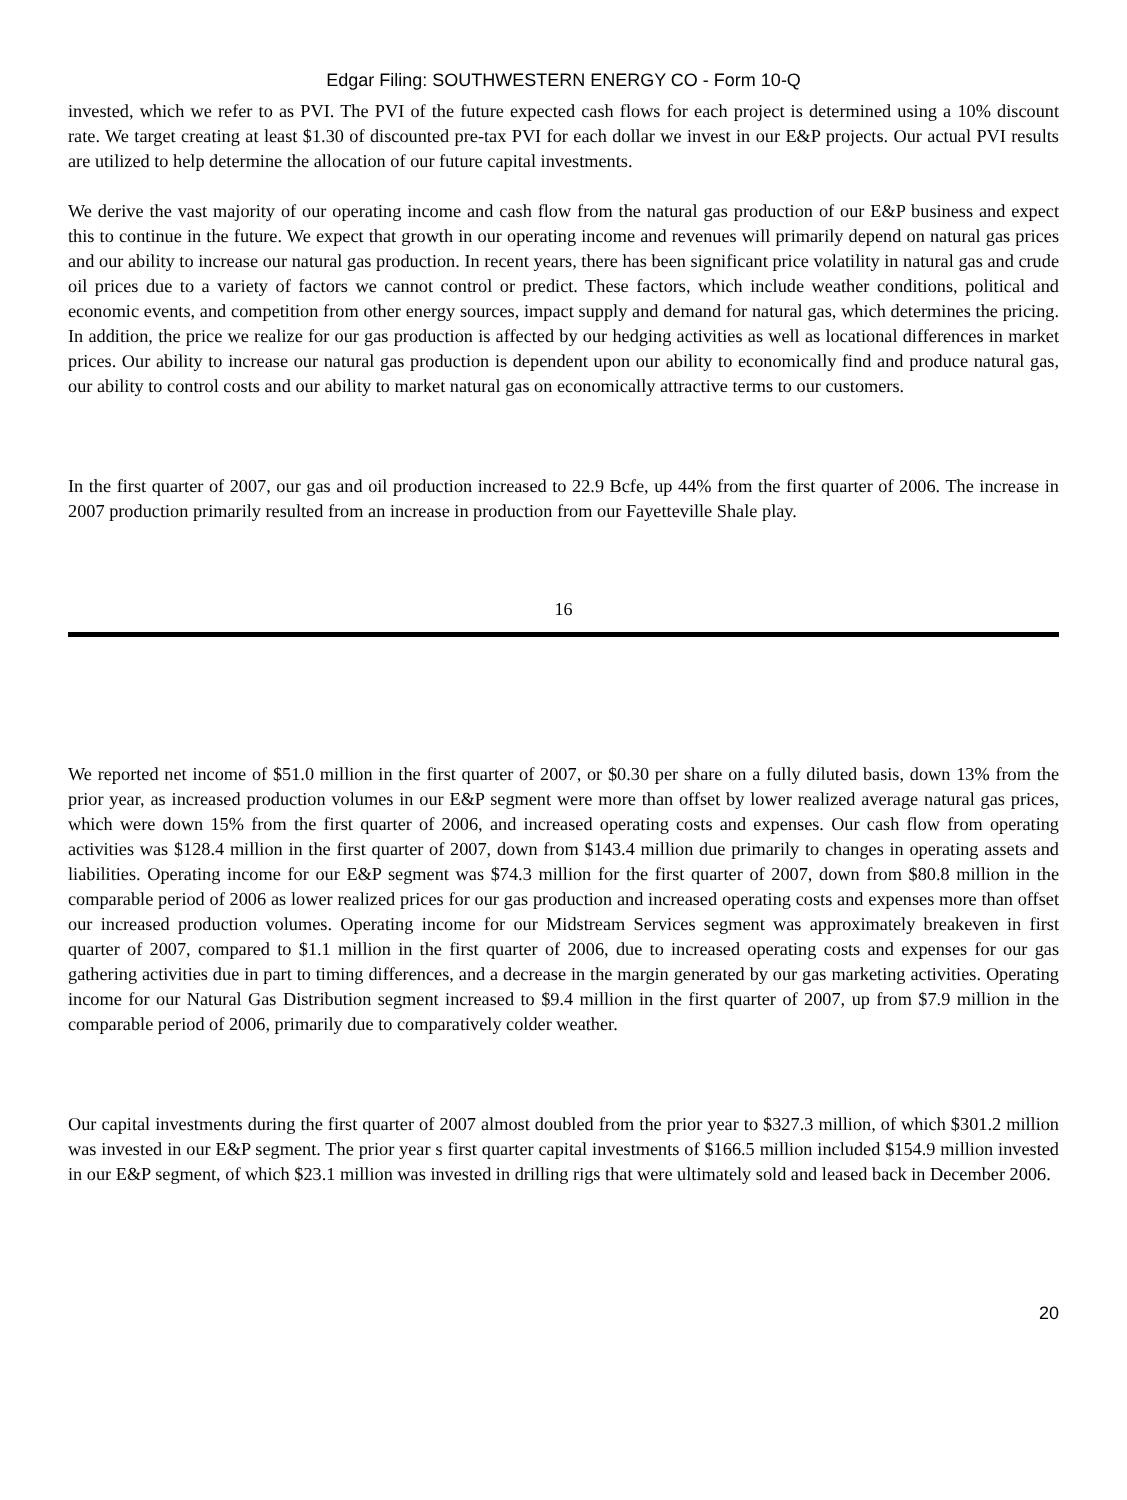Edgar Filing: SOUTHWESTERN ENERGY CO - Form 10-Q
invested, which we refer to as PVI. The PVI of the future expected cash flows for each project is determined using a 10% discount rate. We target creating at least $1.30 of discounted pre-tax PVI for each dollar we invest in our E&P projects. Our actual PVI results are utilized to help determine the allocation of our future capital investments.
We derive the vast majority of our operating income and cash flow from the natural gas production of our E&P business and expect this to continue in the future. We expect that growth in our operating income and revenues will primarily depend on natural gas prices and our ability to increase our natural gas production. In recent years, there has been significant price volatility in natural gas and crude oil prices due to a variety of factors we cannot control or predict. These factors, which include weather conditions, political and economic events, and competition from other energy sources, impact supply and demand for natural gas, which determines the pricing. In addition, the price we realize for our gas production is affected by our hedging activities as well as locational differences in market prices. Our ability to increase our natural gas production is dependent upon our ability to economically find and produce natural gas, our ability to control costs and our ability to market natural gas on economically attractive terms to our customers.
In the first quarter of 2007, our gas and oil production increased to 22.9 Bcfe, up 44% from the first quarter of 2006. The increase in 2007 production primarily resulted from an increase in production from our Fayetteville Shale play.
16
We reported net income of $51.0 million in the first quarter of 2007, or $0.30 per share on a fully diluted basis, down 13% from the prior year, as increased production volumes in our E&P segment were more than offset by lower realized average natural gas prices, which were down 15% from the first quarter of 2006, and increased operating costs and expenses. Our cash flow from operating activities was $128.4 million in the first quarter of 2007, down from $143.4 million due primarily to changes in operating assets and liabilities. Operating income for our E&P segment was $74.3 million for the first quarter of 2007, down from $80.8 million in the comparable period of 2006 as lower realized prices for our gas production and increased operating costs and expenses more than offset our increased production volumes. Operating income for our Midstream Services segment was approximately breakeven in first quarter of 2007, compared to $1.1 million in the first quarter of 2006, due to increased operating costs and expenses for our gas gathering activities due in part to timing differences, and a decrease in the margin generated by our gas marketing activities. Operating income for our Natural Gas Distribution segment increased to $9.4 million in the first quarter of 2007, up from $7.9 million in the comparable period of 2006, primarily due to comparatively colder weather.
Our capital investments during the first quarter of 2007 almost doubled from the prior year to $327.3 million, of which $301.2 million was invested in our E&P segment. The prior year s first quarter capital investments of $166.5 million included $154.9 million invested in our E&P segment, of which $23.1 million was invested in drilling rigs that were ultimately sold and leased back in December 2006.
20